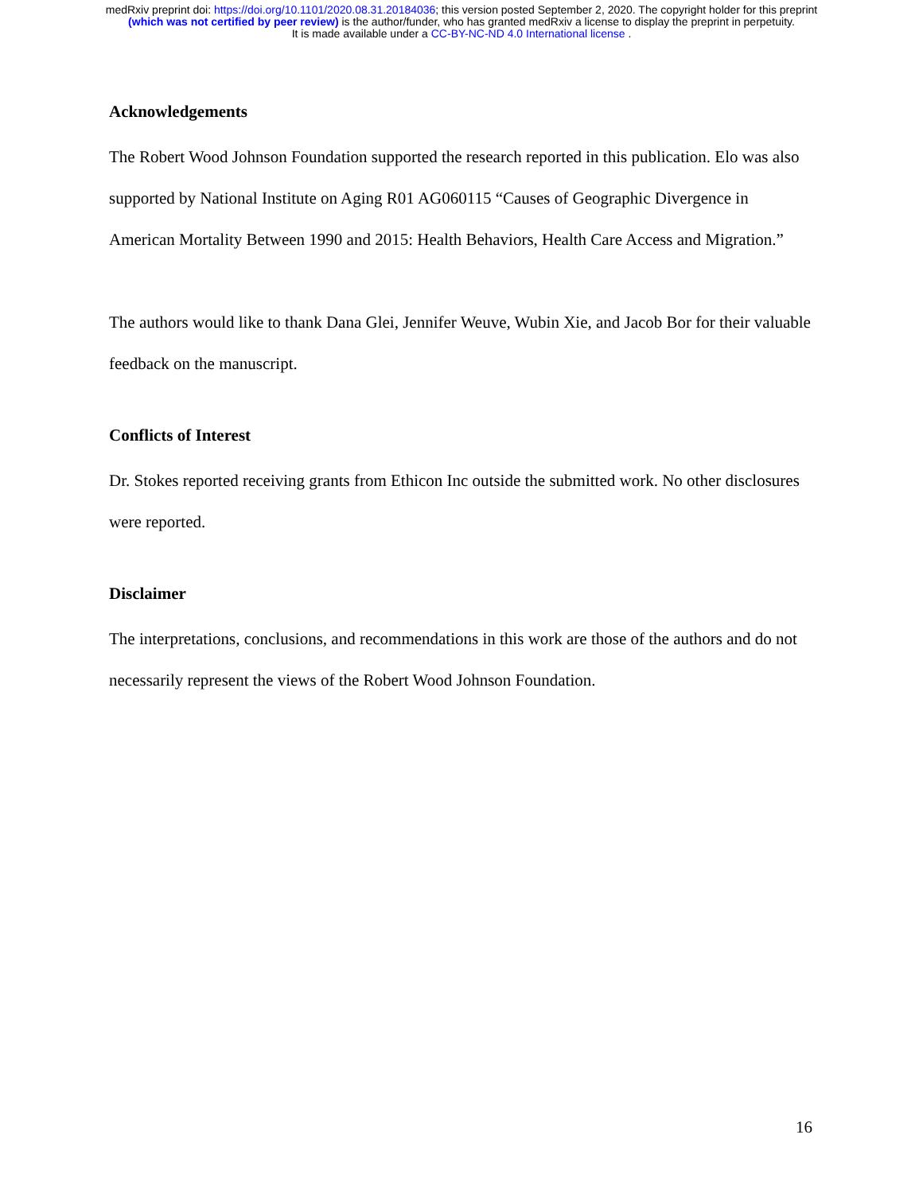medRxiv preprint doi: https://doi.org/10.1101/2020.08.31.20184036; this version posted September 2, 2020. The copyright holder for this preprint
(which was not certified by peer review) is the author/funder, who has granted medRxiv a license to display the preprint in perpetuity.
It is made available under a CC-BY-NC-ND 4.0 International license .
Acknowledgements
The Robert Wood Johnson Foundation supported the research reported in this publication. Elo was also supported by National Institute on Aging R01 AG060115 “Causes of Geographic Divergence in American Mortality Between 1990 and 2015: Health Behaviors, Health Care Access and Migration.”
The authors would like to thank Dana Glei, Jennifer Weuve, Wubin Xie, and Jacob Bor for their valuable feedback on the manuscript.
Conflicts of Interest
Dr. Stokes reported receiving grants from Ethicon Inc outside the submitted work. No other disclosures were reported.
Disclaimer
The interpretations, conclusions, and recommendations in this work are those of the authors and do not necessarily represent the views of the Robert Wood Johnson Foundation.
16